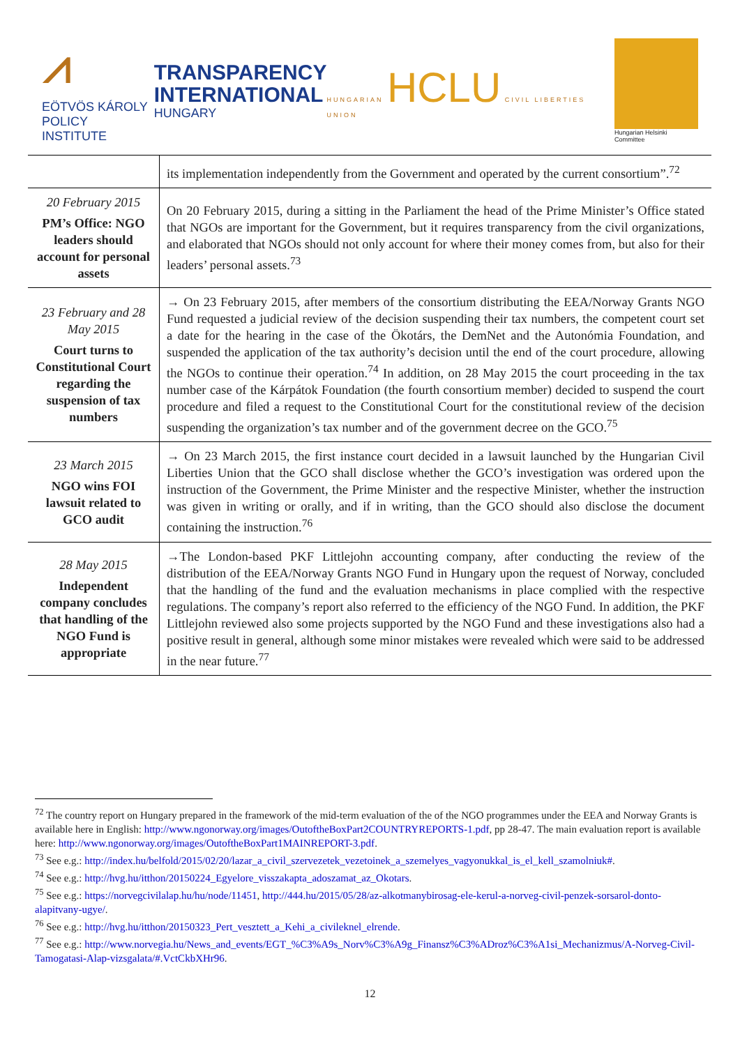⩘
EÖTVÖS KÁROLY
POLICY INSTITUTE
TRANSPARENCY
INTERNATIONAL
HUNGARY
HUNGARIAN HCLU CIVIL LIBERTIES UNION
Hungarian Helsinki Committee
| | its implementation independently from the Government and operated by the current consortium”.<sup>72</sup> |
| 20 February 2015 PM’s Office: NGO leaders should account for personal assets | On 20 February 2015, during a sitting in the Parliament the head of the Prime Minister’s Office stated that NGOs are important for the Government, but it requires transparency from the civil organizations, and elaborated that NGOs should not only account for where their money comes from, but also for their leaders’ personal assets.<sup>73</sup> |
| 23 February and 28 May 2015 Court turns to Constitutional Court regarding the suspension of tax numbers | → On 23 February 2015, after members of the consortium distributing the EEA/Norway Grants NGO Fund requested a judicial review of the decision suspending their tax numbers, the competent court set a date for the hearing in the case of the Ökotárs, the DemNet and the Autonómia Foundation, and suspended the application of the tax authority’s decision until the end of the court procedure, allowing the NGOs to continue their operation.<sup>74</sup> In addition, on 28 May 2015 the court proceeding in the tax number case of the Kárpátok Foundation (the fourth consortium member) decided to suspend the court procedure and filed a request to the Constitutional Court for the constitutional review of the decision suspending the organization’s tax number and of the government decree on the GCO.<sup>75</sup> |
| 23 March 2015 NGO wins FOI lawsuit related to GCO audit | → On 23 March 2015, the first instance court decided in a lawsuit launched by the Hungarian Civil Liberties Union that the GCO shall disclose whether the GCO’s investigation was ordered upon the instruction of the Government, the Prime Minister and the respective Minister, whether the instruction was given in writing or orally, and if in writing, than the GCO should also disclose the document containing the instruction.<sup>76</sup> |
| 28 May 2015 Independent company concludes that handling of the NGO Fund is appropriate | →The London-based PKF Littlejohn accounting company, after conducting the review of the distribution of the EEA/Norway Grants NGO Fund in Hungary upon the request of Norway, concluded that the handling of the fund and the evaluation mechanisms in place complied with the respective regulations. The company’s report also referred to the efficiency of the NGO Fund. In addition, the PKF Littlejohn reviewed also some projects supported by the NGO Fund and these investigations also had a positive result in general, although some minor mistakes were revealed which were said to be addressed in the near future.<sup>77</sup> |
<sup>72</sup> The country report on Hungary prepared in the framework of the mid-term evaluation of the of the NGO programmes under the EEA and Norway Grants is available here in English: http://www.ngonorway.org/images/OutoftheBoxPart2COUNTRYREPORTS-1.pdf, pp 28-47. The main evaluation report is available here: http://www.ngonorway.org/images/OutoftheBoxPart1MAINREPORT-3.pdf.
<sup>73</sup> See e.g.: http://index.hu/belfold/2015/02/20/lazar_a_civil_szervezetek_vezetoinek_a_szemelyes_vagyonukkal_is_el_kell_szamolniuk#.
<sup>74</sup> See e.g.: http://hvg.hu/itthon/20150224_Egyelore_visszakapta_adoszamat_az_Okotars.
<sup>75</sup> See e.g.: https://norvegcivilalap.hu/hu/node/11451, http://444.hu/2015/05/28/az-alkotmanybirosag-ele-kerul-a-norveg-civil-penzek-sorsarol-donto-alapitvany-ugye/.
<sup>76</sup> See e.g.: http://hvg.hu/itthon/20150323_Pert_vesztett_a_Kehi_a_civileknel_elrende.
<sup>77</sup> See e.g.: http://www.norvegia.hu/News_and_events/EGT_%C3%A9s_Norv%C3%A9g_Finansz%C3%ADroz%C3%A1si_Mechanizmus/A-Norveg-Civil-Tamogatasi-Alap-vizsgalata/#.VctCkbXHr96.
12